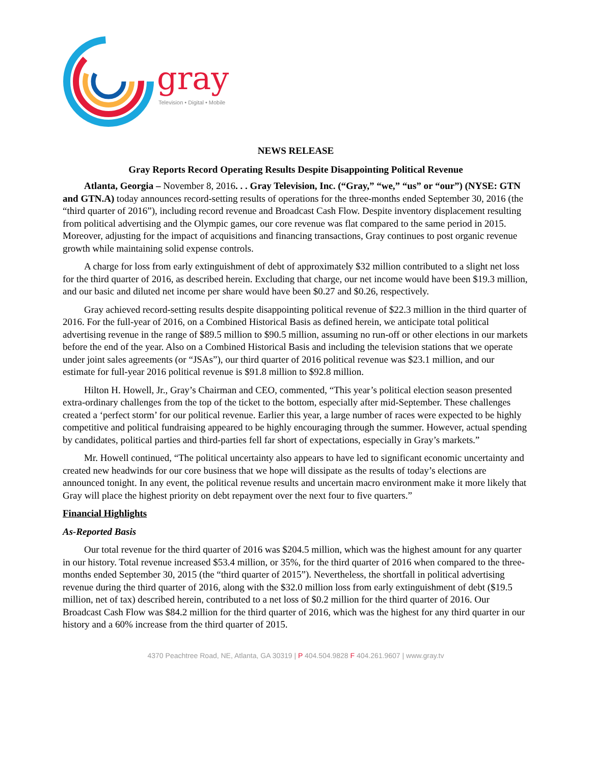gray
Television • Digital • Mobile
NEWS RELEASE
Gray Reports Record Operating Results Despite Disappointing Political Revenue
Atlanta, Georgia – November 8, 2016. . . Gray Television, Inc. (“Gray,” “we,” “us” or “our”) (NYSE: GTN and GTN.A) today announces record-setting results of operations for the three-months ended September 30, 2016 (the “third quarter of 2016”), including record revenue and Broadcast Cash Flow. Despite inventory displacement resulting from political advertising and the Olympic games, our core revenue was flat compared to the same period in 2015. Moreover, adjusting for the impact of acquisitions and financing transactions, Gray continues to post organic revenue growth while maintaining solid expense controls.
A charge for loss from early extinguishment of debt of approximately $32 million contributed to a slight net loss for the third quarter of 2016, as described herein. Excluding that charge, our net income would have been $19.3 million, and our basic and diluted net income per share would have been $0.27 and $0.26, respectively.
Gray achieved record-setting results despite disappointing political revenue of $22.3 million in the third quarter of 2016. For the full-year of 2016, on a Combined Historical Basis as defined herein, we anticipate total political advertising revenue in the range of $89.5 million to $90.5 million, assuming no run-off or other elections in our markets before the end of the year. Also on a Combined Historical Basis and including the television stations that we operate under joint sales agreements (or “JSAs”), our third quarter of 2016 political revenue was $23.1 million, and our estimate for full-year 2016 political revenue is $91.8 million to $92.8 million.
Hilton H. Howell, Jr., Gray’s Chairman and CEO, commented, “This year’s political election season presented extra-ordinary challenges from the top of the ticket to the bottom, especially after mid-September. These challenges created a ‘perfect storm’ for our political revenue. Earlier this year, a large number of races were expected to be highly competitive and political fundraising appeared to be highly encouraging through the summer. However, actual spending by candidates, political parties and third-parties fell far short of expectations, especially in Gray’s markets.”
Mr. Howell continued, “The political uncertainty also appears to have led to significant economic uncertainty and created new headwinds for our core business that we hope will dissipate as the results of today’s elections are announced tonight. In any event, the political revenue results and uncertain macro environment make it more likely that Gray will place the highest priority on debt repayment over the next four to five quarters.”
Financial Highlights
As-Reported Basis
Our total revenue for the third quarter of 2016 was $204.5 million, which was the highest amount for any quarter in our history. Total revenue increased $53.4 million, or 35%, for the third quarter of 2016 when compared to the three-months ended September 30, 2015 (the “third quarter of 2015”). Nevertheless, the shortfall in political advertising revenue during the third quarter of 2016, along with the $32.0 million loss from early extinguishment of debt ($19.5 million, net of tax) described herein, contributed to a net loss of $0.2 million for the third quarter of 2016. Our Broadcast Cash Flow was $84.2 million for the third quarter of 2016, which was the highest for any third quarter in our history and a 60% increase from the third quarter of 2015.
4370 Peachtree Road, NE, Atlanta, GA 30319 | P 404.504.9828 F 404.261.9607 | www.gray.tv